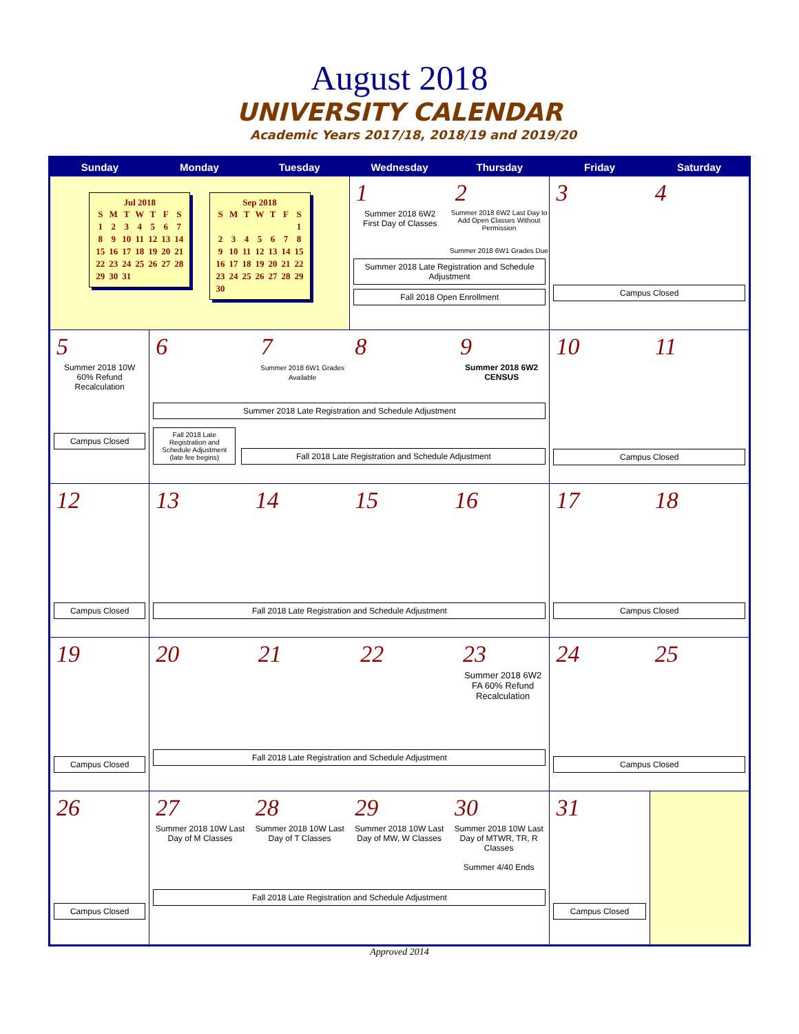August 2018
UNIVERSITY CALENDAR
Academic Years 2017/18, 2018/19 and 2019/20
| Sunday | Monday | Tuesday | Wednesday | Thursday | Friday | Saturday |
| --- | --- | --- | --- | --- | --- | --- |
| Jul 2018 / S / M / T / W / T / F / S / / 1 / 2 / 3 / 4 / 5 / 6 / 7 / / 8 / 9 / 10 / 11 / 12 / 13 / 14 / / 15 / 16 / 17 / 18 / 19 / 20 / 21 / / 22 / 23 / 24 / 25 / 26 / 27 / 28 / / 29 / 30 / 31 / / / / / Sep 2018 / S / M / T / W / T / F / S / / / / / / / / 1 / / 2 / 3 / 4 / 5 / 6 / 7 / 8 / / 9 / 10 / 11 / 12 / 13 / 14 / 15 / / 16 / 17 / 18 / 19 / 20 / 21 / 22 / / 23 / 24 / 25 / 26 / 27 / 28 / 29 / / 30 / / / / / / / | | | 1 Summer 2018 6W2 First Day of Classes 2 Summer 2018 6W2 Last Day to Add Open Classes Without Permission Summer 2018 6W1 Grades Due Summer 2018 Late Registration and Schedule Adjustment Fall 2018 Open Enrollment | | 3 4 Campus Closed | |
| 5 Summer 2018 10W 60% Refund Recalculation Campus Closed | 6 7 Summer 2018 6W1 Grades Available 8 9 Summer 2018 6W2 CENSUS Summer 2018 Late Registration and Schedule Adjustment Fall 2018 Late Registration and Schedule Adjustment (late fee begins) Fall 2018 Late Registration and Schedule Adjustment | | | | 10 11 Campus Closed | |
| 12 Campus Closed | 13 14 15 16 Fall 2018 Late Registration and Schedule Adjustment | | | | 17 18 Campus Closed | |
| 19 Campus Closed | 20 21 22 23 Summer 2018 6W2 FA 60% Refund Recalculation Fall 2018 Late Registration and Schedule Adjustment | | | | 24 25 Campus Closed | |
| 26 Campus Closed | 27 Summer 2018 10W Last Day of M Classes 28 Summer 2018 10W Last Day of T Classes 29 Summer 2018 10W Last Day of MW, W Classes 30 Summer 2018 10W Last Day of MTWR, TR, R Classes Summer 4/40 Ends Fall 2018 Late Registration and Schedule Adjustment | | | | 31 Campus Closed | |
Approved 2014